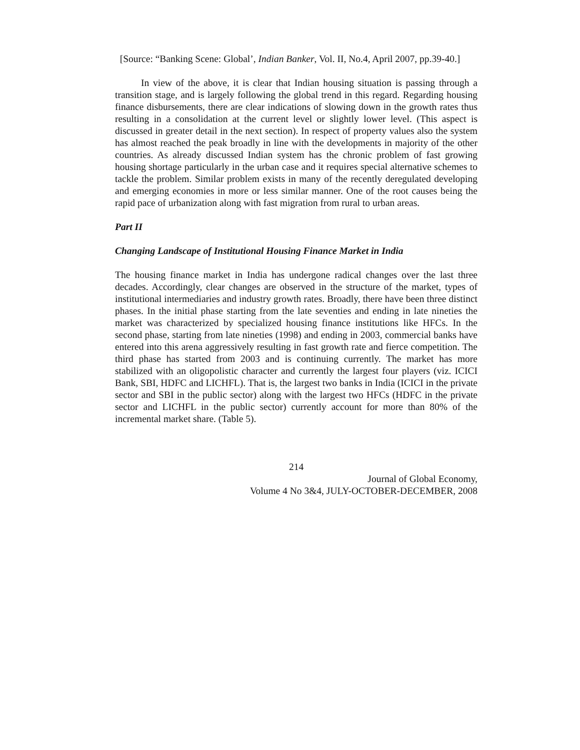[Source: “Banking Scene: Global’, Indian Banker, Vol. II, No.4, April 2007, pp.39-40.]
In view of the above, it is clear that Indian housing situation is passing through a transition stage, and is largely following the global trend in this regard. Regarding housing finance disbursements, there are clear indications of slowing down in the growth rates thus resulting in a consolidation at the current level or slightly lower level. (This aspect is discussed in greater detail in the next section). In respect of property values also the system has almost reached the peak broadly in line with the developments in majority of the other countries. As already discussed Indian system has the chronic problem of fast growing housing shortage particularly in the urban case and it requires special alternative schemes to tackle the problem. Similar problem exists in many of the recently deregulated developing and emerging economies in more or less similar manner. One of the root causes being the rapid pace of urbanization along with fast migration from rural to urban areas.
Part II
Changing Landscape of Institutional Housing Finance Market in India
The housing finance market in India has undergone radical changes over the last three decades. Accordingly, clear changes are observed in the structure of the market, types of institutional intermediaries and industry growth rates. Broadly, there have been three distinct phases. In the initial phase starting from the late seventies and ending in late nineties the market was characterized by specialized housing finance institutions like HFCs. In the second phase, starting from late nineties (1998) and ending in 2003, commercial banks have entered into this arena aggressively resulting in fast growth rate and fierce competition. The third phase has started from 2003 and is continuing currently. The market has more stabilized with an oligopolistic character and currently the largest four players (viz. ICICI Bank, SBI, HDFC and LICHFL). That is, the largest two banks in India (ICICI in the private sector and SBI in the public sector) along with the largest two HFCs (HDFC in the private sector and LICHFL in the public sector) currently account for more than 80% of the incremental market share. (Table 5).
214
Journal of Global Economy,
Volume 4 No 3&4, JULY-OCTOBER-DECEMBER, 2008